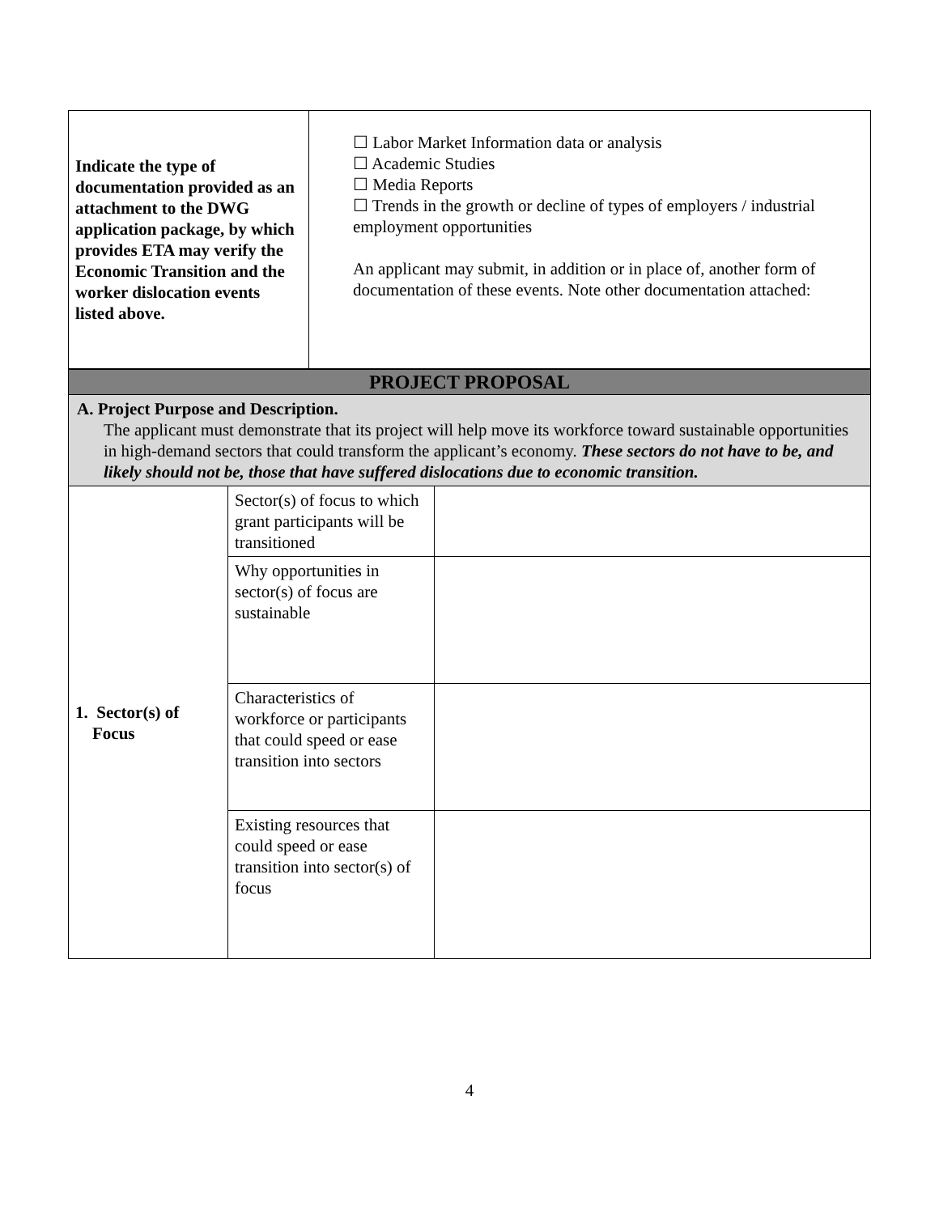| Indicate the type of documentation provided as an attachment to the DWG application package, by which provides ETA may verify the Economic Transition and the worker dislocation events listed above. | ☐ Labor Market Information data or analysis ☐ Academic Studies ☐ Media Reports ☐ Trends in the growth or decline of types of employers / industrial employment opportunities An applicant may submit, in addition or in place of, another form of documentation of these events. Note other documentation attached: |
| PROJECT PROPOSAL | | |
| A. Project Purpose and Description. The applicant must demonstrate that its project will help move its workforce toward sustainable opportunities in high-demand sectors that could transform the applicant’s economy. These sectors do not have to be, and likely should not be, those that have suffered dislocations due to economic transition. | | |
| 1. Sector(s) of Focus | Sector(s) of focus to which grant participants will be transitioned | |
| | Why opportunities in sector(s) of focus are sustainable | |
| | Characteristics of workforce or participants that could speed or ease transition into sectors | |
| | Existing resources that could speed or ease transition into sector(s) of focus | |
4